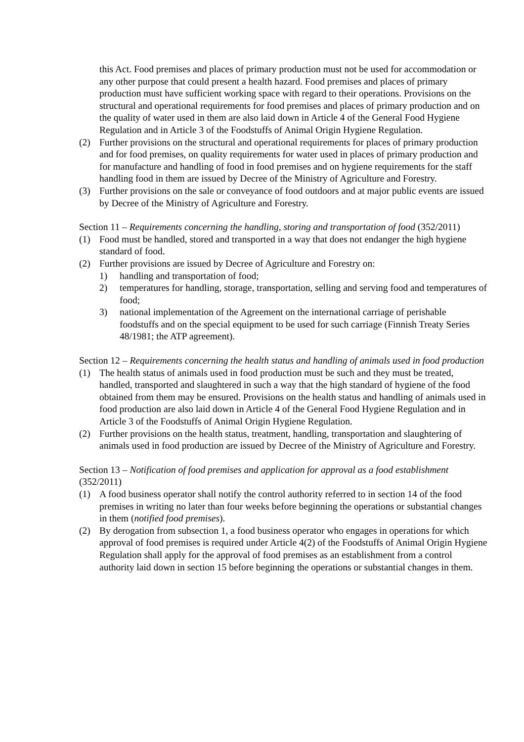this Act. Food premises and places of primary production must not be used for accommodation or any other purpose that could present a health hazard. Food premises and places of primary production must have sufficient working space with regard to their operations. Provisions on the structural and operational requirements for food premises and places of primary production and on the quality of water used in them are also laid down in Article 4 of the General Food Hygiene Regulation and in Article 3 of the Foodstuffs of Animal Origin Hygiene Regulation.
(2) Further provisions on the structural and operational requirements for places of primary production and for food premises, on quality requirements for water used in places of primary production and for manufacture and handling of food in food premises and on hygiene requirements for the staff handling food in them are issued by Decree of the Ministry of Agriculture and Forestry.
(3) Further provisions on the sale or conveyance of food outdoors and at major public events are issued by Decree of the Ministry of Agriculture and Forestry.
Section 11 – Requirements concerning the handling, storing and transportation of food (352/2011)
(1) Food must be handled, stored and transported in a way that does not endanger the high hygiene standard of food.
(2) Further provisions are issued by Decree of Agriculture and Forestry on:
1) handling and transportation of food;
2) temperatures for handling, storage, transportation, selling and serving food and temperatures of food;
3) national implementation of the Agreement on the international carriage of perishable foodstuffs and on the special equipment to be used for such carriage (Finnish Treaty Series 48/1981; the ATP agreement).
Section 12 – Requirements concerning the health status and handling of animals used in food production
(1) The health status of animals used in food production must be such and they must be treated, handled, transported and slaughtered in such a way that the high standard of hygiene of the food obtained from them may be ensured. Provisions on the health status and handling of animals used in food production are also laid down in Article 4 of the General Food Hygiene Regulation and in Article 3 of the Foodstuffs of Animal Origin Hygiene Regulation.
(2) Further provisions on the health status, treatment, handling, transportation and slaughtering of animals used in food production are issued by Decree of the Ministry of Agriculture and Forestry.
Section 13 – Notification of food premises and application for approval as a food establishment (352/2011)
(1) A food business operator shall notify the control authority referred to in section 14 of the food premises in writing no later than four weeks before beginning the operations or substantial changes in them (notified food premises).
(2) By derogation from subsection 1, a food business operator who engages in operations for which approval of food premises is required under Article 4(2) of the Foodstuffs of Animal Origin Hygiene Regulation shall apply for the approval of food premises as an establishment from a control authority laid down in section 15 before beginning the operations or substantial changes in them.